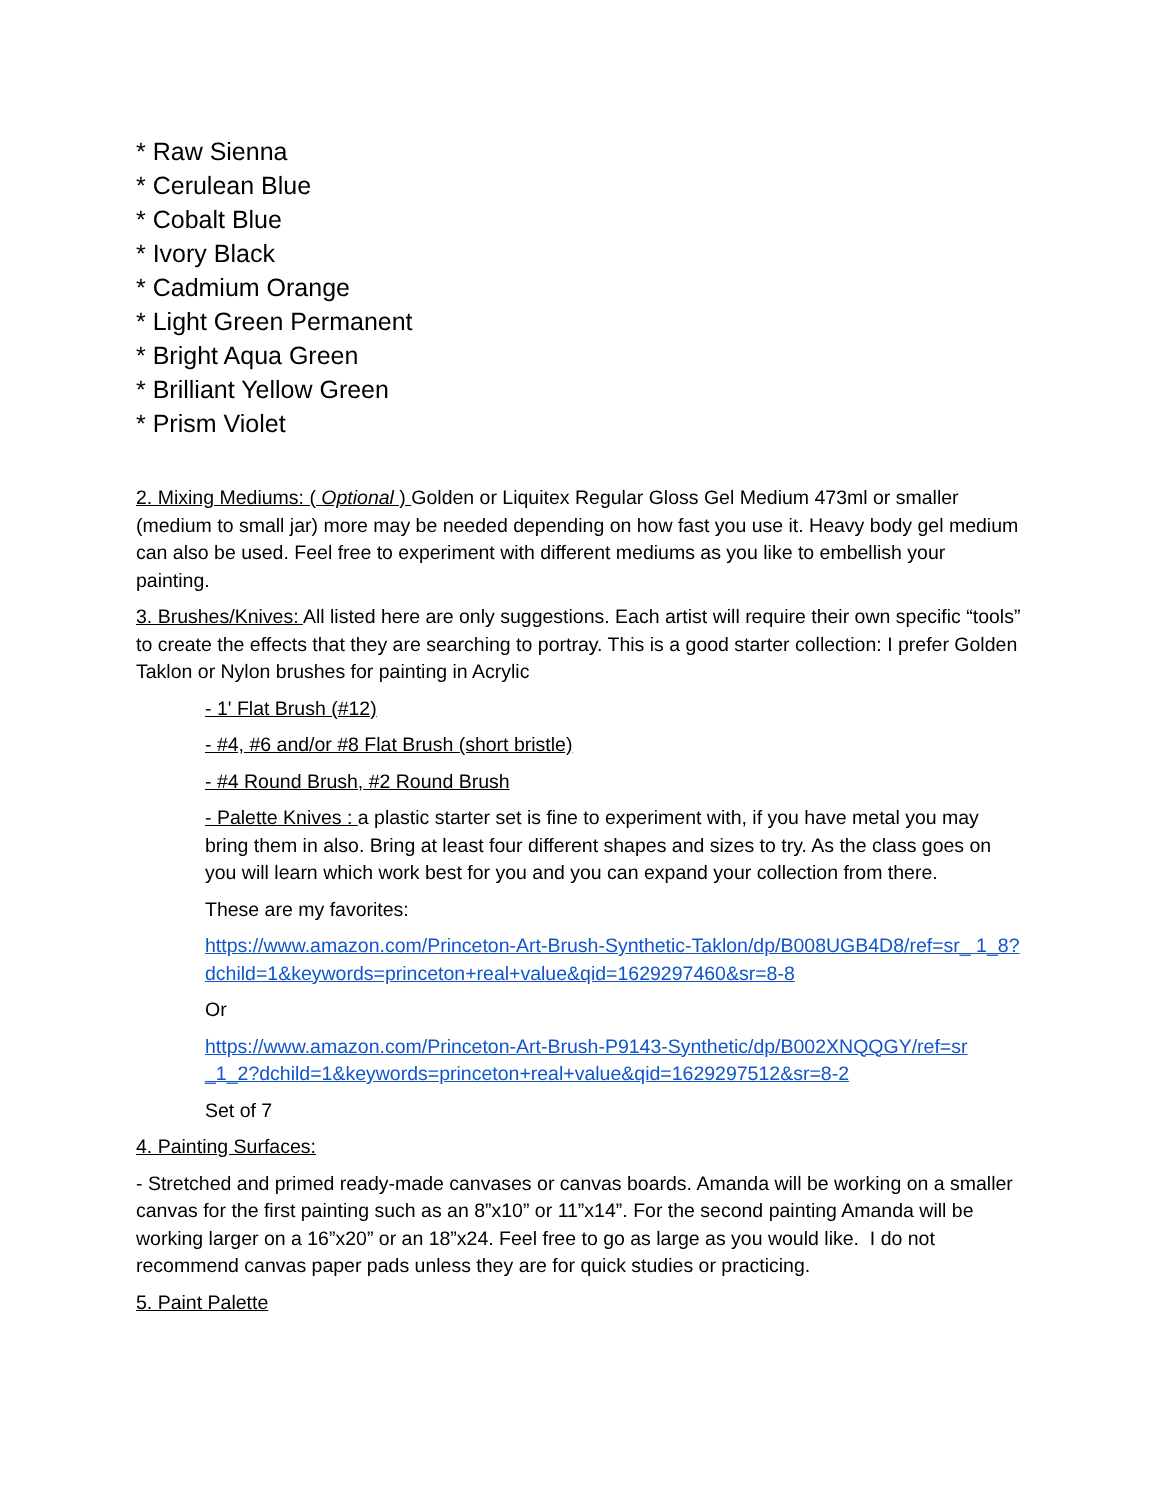* Raw Sienna
* Cerulean Blue
* Cobalt Blue
* Ivory Black
* Cadmium Orange
* Light Green Permanent
* Bright Aqua Green
* Brilliant Yellow Green
* Prism Violet
2. Mixing Mediums: ( Optional ) Golden or Liquitex Regular Gloss Gel Medium 473ml or smaller (medium to small jar) more may be needed depending on how fast you use it. Heavy body gel medium can also be used. Feel free to experiment with different mediums as you like to embellish your painting.
3. Brushes/Knives: All listed here are only suggestions. Each artist will require their own specific “tools” to create the effects that they are searching to portray. This is a good starter collection: I prefer Golden Taklon or Nylon brushes for painting in Acrylic
- 1' Flat Brush (#12)
- #4, #6 and/or #8 Flat Brush (short bristle)
- #4 Round Brush, #2 Round Brush
- Palette Knives : a plastic starter set is fine to experiment with, if you have metal you may bring them in also. Bring at least four different shapes and sizes to try. As the class goes on you will learn which work best for you and you can expand your collection from there.
These are my favorites:
https://www.amazon.com/Princeton-Art-Brush-Synthetic-Taklon/dp/B008UGB4D8/ref=sr_ 1_8?dchild=1&keywords=princeton+real+value&qid=1629297460&sr=8-8
Or
https://www.amazon.com/Princeton-Art-Brush-P9143-Synthetic/dp/B002XNQQGY/ref=sr _1_2?dchild=1&keywords=princeton+real+value&qid=1629297512&sr=8-2
Set of 7
4. Painting Surfaces:
- Stretched and primed ready-made canvases or canvas boards. Amanda will be working on a smaller canvas for the first painting such as an 8”x10” or 11”x14”. For the second painting Amanda will be working larger on a 16”x20” or an 18”x24. Feel free to go as large as you would like. I do not recommend canvas paper pads unless they are for quick studies or practicing.
5. Paint Palette